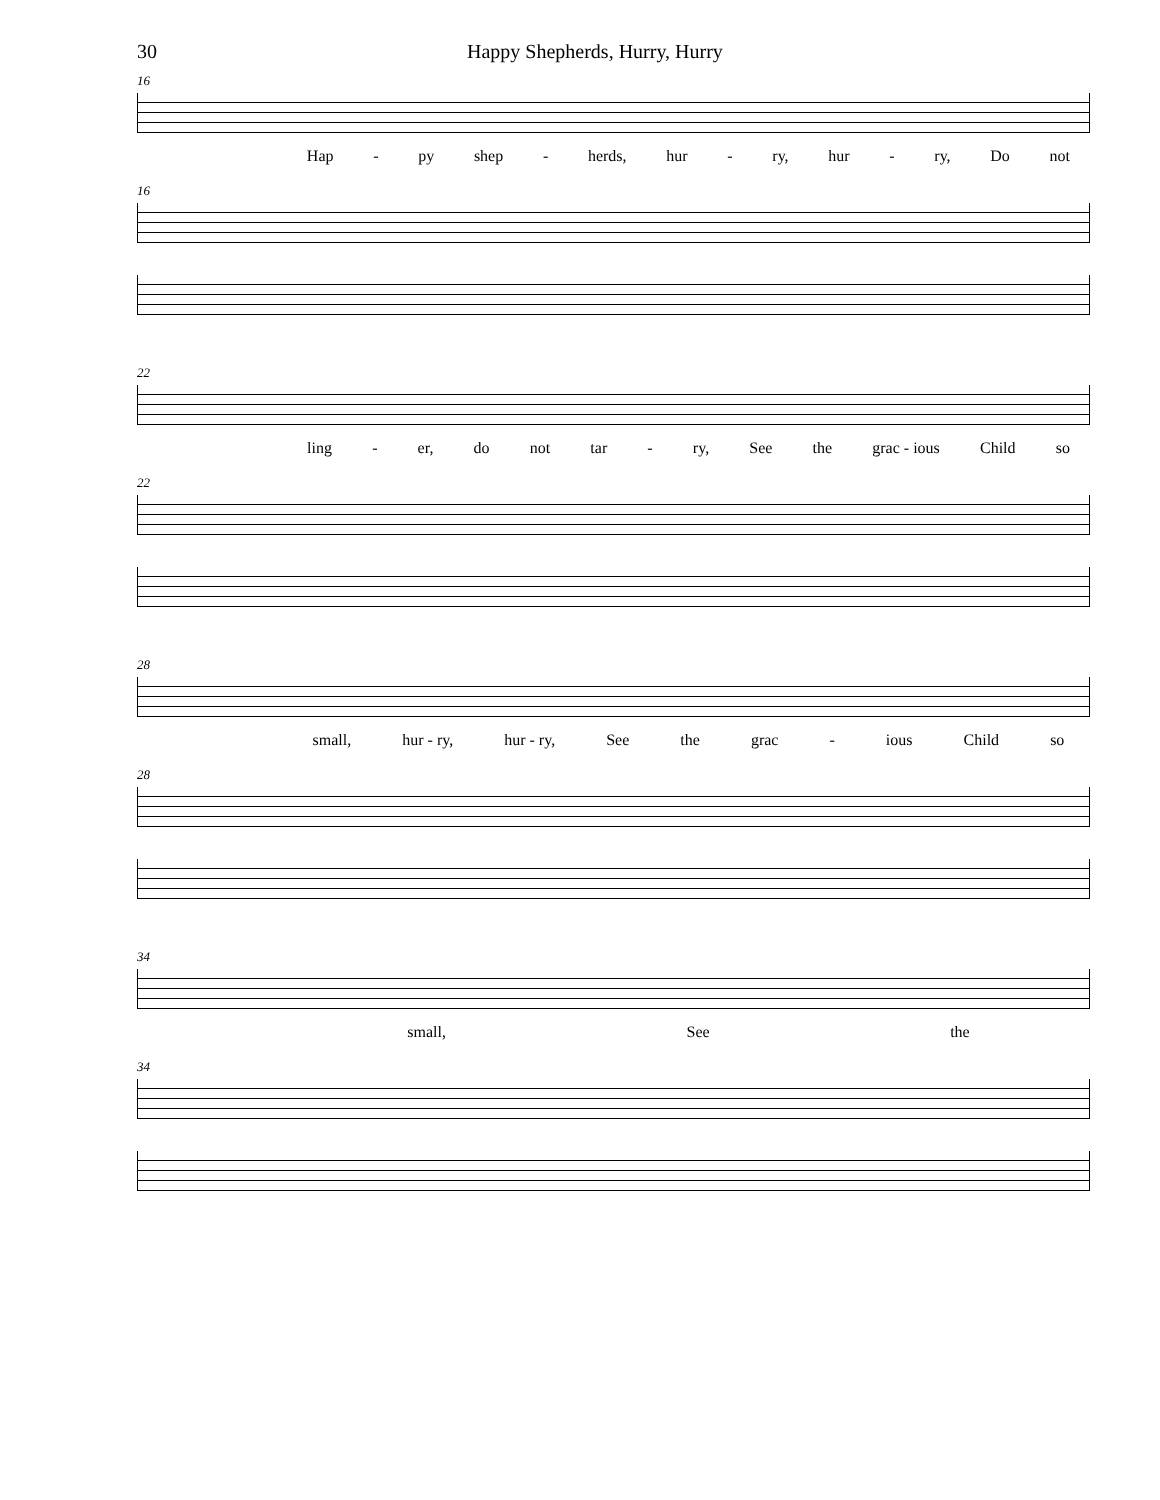30 Happy Shepherds, Hurry, Hurry
16
Hap - py shep - herds, hur - ry, hur - ry, Do not
16
22
ling - er, do not tar - ry, See the grac - ious Child so
22
28
small, hur - ry, hur - ry, See the grac - ious Child so
28
34
small, See the
34